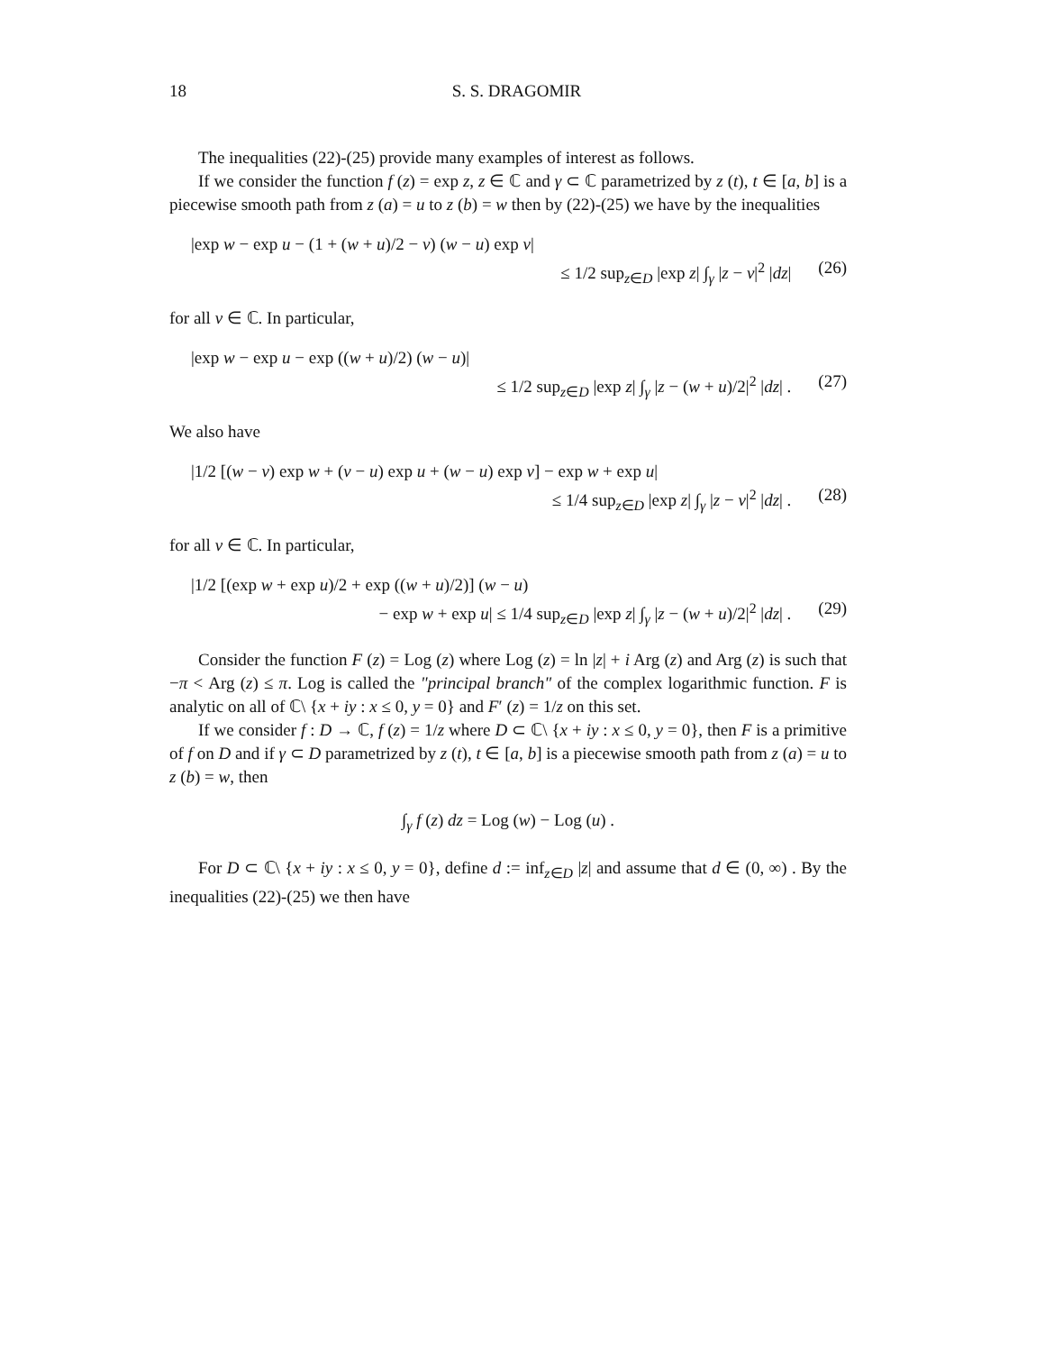18 S. S. DRAGOMIR
The inequalities (22)-(25) provide many examples of interest as follows.
If we consider the function f (z) = exp z, z ∈ ℂ and γ ⊂ ℂ parametrized by z (t), t ∈ [a, b] is a piecewise smooth path from z (a) = u to z (b) = w then by (22)-(25) we have by the inequalities
|exp w − exp u − (1 + (w + u)/2 − v) (w − u) exp v|
≤ 1/2 sup<sub>z∈D</sub> |exp z| ∫<sub>γ</sub> |z − v|<sup>2</sup> |dz| (26)
for all v ∈ ℂ. In particular,
|exp w − exp u − exp ((w + u)/2) (w − u)|
≤ 1/2 sup<sub>z∈D</sub> |exp z| ∫<sub>γ</sub> |z − (w + u)/2|<sup>2</sup> |dz| . (27)
We also have
|1/2 [(w − v) exp w + (v − u) exp u + (w − u) exp v] − exp w + exp u|
≤ 1/4 sup<sub>z∈D</sub> |exp z| ∫<sub>γ</sub> |z − v|<sup>2</sup> |dz| . (28)
for all v ∈ ℂ. In particular,
|1/2 [(exp w + exp u)/2 + exp ((w + u)/2)] (w − u)
− exp w + exp u| ≤ 1/4 sup<sub>z∈D</sub> |exp z| ∫<sub>γ</sub> |z − (w + u)/2|<sup>2</sup> |dz| . (29)
Consider the function F (z) = Log (z) where Log (z) = ln |z| + i Arg (z) and Arg (z) is such that −π < Arg (z) ≤ π. Log is called the "principal branch" of the complex logarithmic function. F is analytic on all of ℂ\ {x + iy : x ≤ 0, y = 0} and F′ (z) = 1/z on this set.
If we consider f : D → ℂ, f (z) = 1/z where D ⊂ ℂ\ {x + iy : x ≤ 0, y = 0}, then F is a primitive of f on D and if γ ⊂ D parametrized by z (t), t ∈ [a, b] is a piecewise smooth path from z (a) = u to z (b) = w, then
∫<sub>γ</sub> f (z) dz = Log (w) − Log (u) .
For D ⊂ ℂ\ {x + iy : x ≤ 0, y = 0}, define d := inf<sub>z∈D</sub> |z| and assume that d ∈ (0, ∞) . By the inequalities (22)-(25) we then have